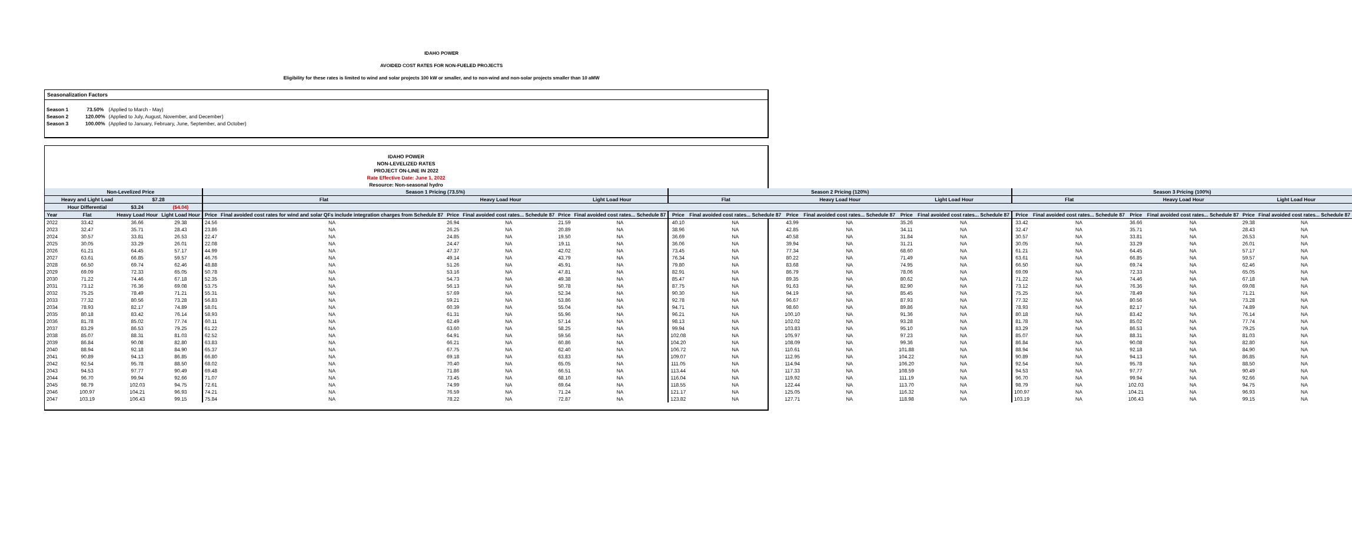IDAHO POWER
AVOIDED COST RATES FOR NON-FUELED PROJECTS
Eligibility for these rates is limited to wind and solar projects 100 kW or smaller, and to non-wind and non-solar projects smaller than 10 aMW
Seasonalization Factors
| Season 1 | 73.50% | (Applied to March - May) |
| Season 2 | 120.00% | (Applied to July, August, November, and December) |
| Season 3 | 100.00% | (Applied to January, February, June, September, and October) |
IDAHO POWER
NON-LEVELIZED RATES
PROJECT ON-LINE IN 2022
Rate Effective Date: June 1, 2022
Resource: Non-seasonal hydro
| | Non-Levelized Price | | | Season 1 Pricing (73.5%) | | | | | | Season 2 Pricing (120%) | | | | | | Season 3 Pricing (100%) | | | | | |
| --- | --- | --- | --- | --- | --- | --- | --- | --- | --- | --- | --- | --- | --- | --- | --- | --- | --- | --- | --- | --- | --- |
| | Heavy and Light Load | $7.28 | | Flat | | Heavy Load Hour | | Light Load Hour | | Flat | | Heavy Load Hour | | Light Load Hour | | Flat | | Heavy Load Hour | | Light Load Hour | |
| | Hour Differential | $3.24 | ($4.04) | | | | | | | | | | | | | | | | | | |
| Year | Flat | Heavy Load Hour | Light Load Hour | Price | Final avoided cost rates for wind and solar QFs include integration charges from Schedule 87 | Price | Final avoided cost rates... Schedule 87 | Price | Final avoided cost rates... Schedule 87 | Price | Final avoided cost rates... Schedule 87 | Price | Final avoided cost rates... Schedule 87 | Price | Final avoided cost rates... Schedule 87 | Price | Final avoided cost rates... Schedule 87 | Price | Final avoided cost rates... Schedule 87 | Price | Final avoided cost rates... Schedule 87 |
| 2022 | 33.42 | 36.66 | 29.38 | 24.56 | NA | 26.94 | NA | 21.59 | NA | 40.10 | NA | 43.99 | NA | 35.26 | NA | 33.42 | NA | 36.66 | NA | 29.38 | NA |
| 2023 | 32.47 | 35.71 | 28.43 | 23.86 | NA | 26.25 | NA | 20.89 | NA | 38.96 | NA | 42.85 | NA | 34.11 | NA | 32.47 | NA | 35.71 | NA | 28.43 | NA |
| 2024 | 30.57 | 33.81 | 26.53 | 22.47 | NA | 24.85 | NA | 19.50 | NA | 36.69 | NA | 40.58 | NA | 31.84 | NA | 30.57 | NA | 33.81 | NA | 26.53 | NA |
| 2025 | 30.05 | 33.29 | 26.01 | 22.08 | NA | 24.47 | NA | 19.11 | NA | 36.06 | NA | 39.94 | NA | 31.21 | NA | 30.05 | NA | 33.29 | NA | 26.01 | NA |
| 2026 | 61.21 | 64.45 | 57.17 | 44.99 | NA | 47.37 | NA | 42.02 | NA | 73.45 | NA | 77.34 | NA | 68.60 | NA | 61.21 | NA | 64.45 | NA | 57.17 | NA |
| 2027 | 63.61 | 66.85 | 59.57 | 46.76 | NA | 49.14 | NA | 43.79 | NA | 76.34 | NA | 80.22 | NA | 71.49 | NA | 63.61 | NA | 66.85 | NA | 59.57 | NA |
| 2028 | 66.50 | 69.74 | 62.46 | 48.88 | NA | 51.26 | NA | 45.91 | NA | 79.80 | NA | 83.68 | NA | 74.95 | NA | 66.50 | NA | 69.74 | NA | 62.46 | NA |
| 2029 | 69.09 | 72.33 | 65.05 | 50.78 | NA | 53.16 | NA | 47.81 | NA | 82.91 | NA | 86.79 | NA | 78.06 | NA | 69.09 | NA | 72.33 | NA | 65.05 | NA |
| 2030 | 71.22 | 74.46 | 67.18 | 52.35 | NA | 54.73 | NA | 49.38 | NA | 85.47 | NA | 89.35 | NA | 80.62 | NA | 71.22 | NA | 74.46 | NA | 67.18 | NA |
| 2031 | 73.12 | 76.36 | 69.08 | 53.75 | NA | 56.13 | NA | 50.78 | NA | 87.75 | NA | 91.63 | NA | 82.90 | NA | 73.12 | NA | 76.36 | NA | 69.08 | NA |
| 2032 | 75.25 | 78.49 | 71.21 | 55.31 | NA | 57.69 | NA | 52.34 | NA | 90.30 | NA | 94.19 | NA | 85.45 | NA | 75.25 | NA | 78.49 | NA | 71.21 | NA |
| 2033 | 77.32 | 80.56 | 73.28 | 56.83 | NA | 59.21 | NA | 53.86 | NA | 92.78 | NA | 96.67 | NA | 87.93 | NA | 77.32 | NA | 80.56 | NA | 73.28 | NA |
| 2034 | 78.93 | 82.17 | 74.89 | 58.01 | NA | 60.39 | NA | 55.04 | NA | 94.71 | NA | 98.60 | NA | 89.86 | NA | 78.93 | NA | 82.17 | NA | 74.89 | NA |
| 2035 | 80.18 | 83.42 | 76.14 | 58.93 | NA | 61.31 | NA | 55.96 | NA | 96.21 | NA | 100.10 | NA | 91.36 | NA | 80.18 | NA | 83.42 | NA | 76.14 | NA |
| 2036 | 81.78 | 85.02 | 77.74 | 60.11 | NA | 62.49 | NA | 57.14 | NA | 98.13 | NA | 102.02 | NA | 93.28 | NA | 81.78 | NA | 85.02 | NA | 77.74 | NA |
| 2037 | 83.29 | 86.53 | 79.25 | 61.22 | NA | 63.60 | NA | 58.25 | NA | 99.94 | NA | 103.83 | NA | 95.10 | NA | 83.29 | NA | 86.53 | NA | 79.25 | NA |
| 2038 | 85.07 | 88.31 | 81.03 | 62.52 | NA | 64.91 | NA | 59.56 | NA | 102.08 | NA | 105.97 | NA | 97.23 | NA | 85.07 | NA | 88.31 | NA | 81.03 | NA |
| 2039 | 86.84 | 90.08 | 82.80 | 63.83 | NA | 66.21 | NA | 60.86 | NA | 104.20 | NA | 108.09 | NA | 99.36 | NA | 86.84 | NA | 90.08 | NA | 82.80 | NA |
| 2040 | 88.94 | 92.18 | 84.90 | 65.37 | NA | 67.75 | NA | 62.40 | NA | 106.72 | NA | 110.61 | NA | 101.88 | NA | 88.94 | NA | 92.18 | NA | 84.90 | NA |
| 2041 | 90.89 | 94.13 | 86.85 | 66.80 | NA | 69.18 | NA | 63.83 | NA | 109.07 | NA | 112.95 | NA | 104.22 | NA | 90.89 | NA | 94.13 | NA | 86.85 | NA |
| 2042 | 92.54 | 95.78 | 88.50 | 68.02 | NA | 70.40 | NA | 65.05 | NA | 111.05 | NA | 114.94 | NA | 106.20 | NA | 92.54 | NA | 95.78 | NA | 88.50 | NA |
| 2043 | 94.53 | 97.77 | 90.49 | 69.48 | NA | 71.86 | NA | 66.51 | NA | 113.44 | NA | 117.33 | NA | 108.59 | NA | 94.53 | NA | 97.77 | NA | 90.49 | NA |
| 2044 | 96.70 | 99.94 | 92.66 | 71.07 | NA | 73.45 | NA | 68.10 | NA | 116.04 | NA | 119.92 | NA | 111.19 | NA | 96.70 | NA | 99.94 | NA | 92.66 | NA |
| 2045 | 98.79 | 102.03 | 94.75 | 72.61 | NA | 74.99 | NA | 69.64 | NA | 118.55 | NA | 122.44 | NA | 113.70 | NA | 98.79 | NA | 102.03 | NA | 94.75 | NA |
| 2046 | 100.97 | 104.21 | 96.93 | 74.21 | NA | 76.59 | NA | 71.24 | NA | 121.17 | NA | 125.05 | NA | 116.32 | NA | 100.97 | NA | 104.21 | NA | 96.93 | NA |
| 2047 | 103.19 | 106.43 | 99.15 | 75.84 | NA | 78.22 | NA | 72.87 | NA | 123.82 | NA | 127.71 | NA | 118.98 | NA | 103.19 | NA | 106.43 | NA | 99.15 | NA |